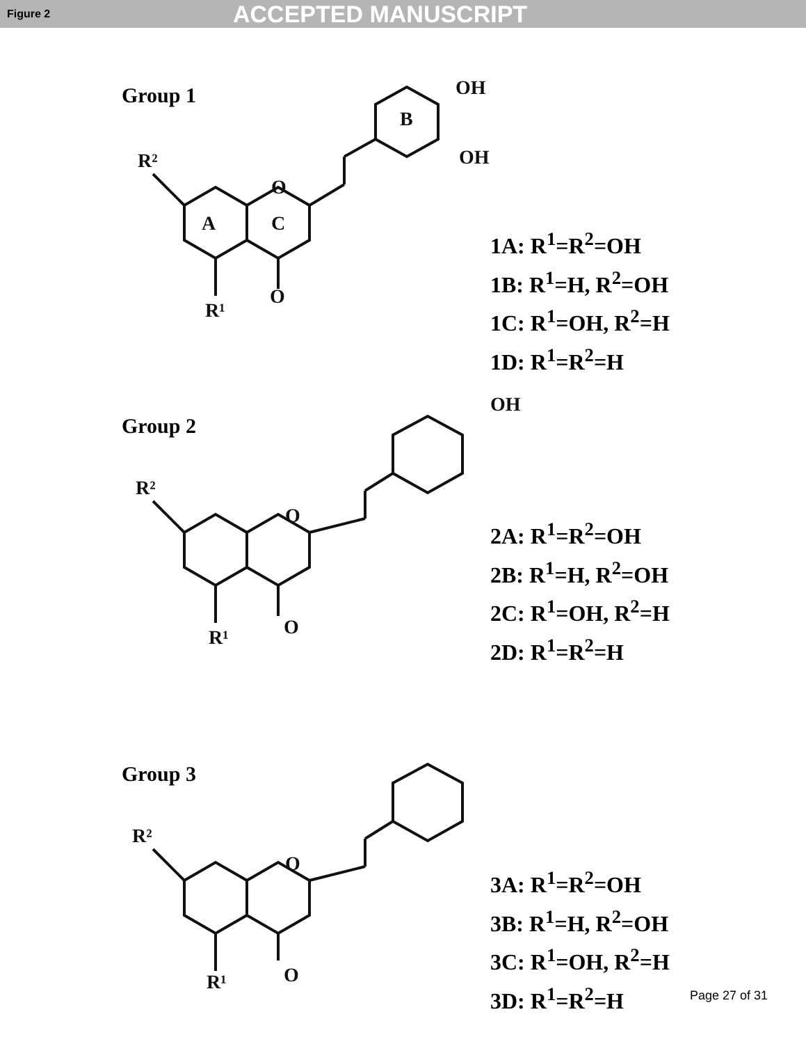Figure 2 ACCEPTED MANUSCRIPT
R²
R¹
O
O
OH
OH
A
C
B
Group 1
1A: R<sup>1</sup>=R<sup>2</sup>=OH
1B: R<sup>1</sup>=H, R<sup>2</sup>=OH
1C: R<sup>1</sup>=OH, R<sup>2</sup>=H
1D: R<sup>1</sup>=R<sup>2</sup>=H
R²
R¹
O
O
OH
Group 2
2A: R<sup>1</sup>=R<sup>2</sup>=OH
2B: R<sup>1</sup>=H, R<sup>2</sup>=OH
2C: R<sup>1</sup>=OH, R<sup>2</sup>=H
2D: R<sup>1</sup>=R<sup>2</sup>=H
R²
R¹
O
O
Group 3
3A: R<sup>1</sup>=R<sup>2</sup>=OH
3B: R<sup>1</sup>=H, R<sup>2</sup>=OH
3C: R<sup>1</sup>=OH, R<sup>2</sup>=H
3D: R<sup>1</sup>=R<sup>2</sup>=H
Page 27 of 31